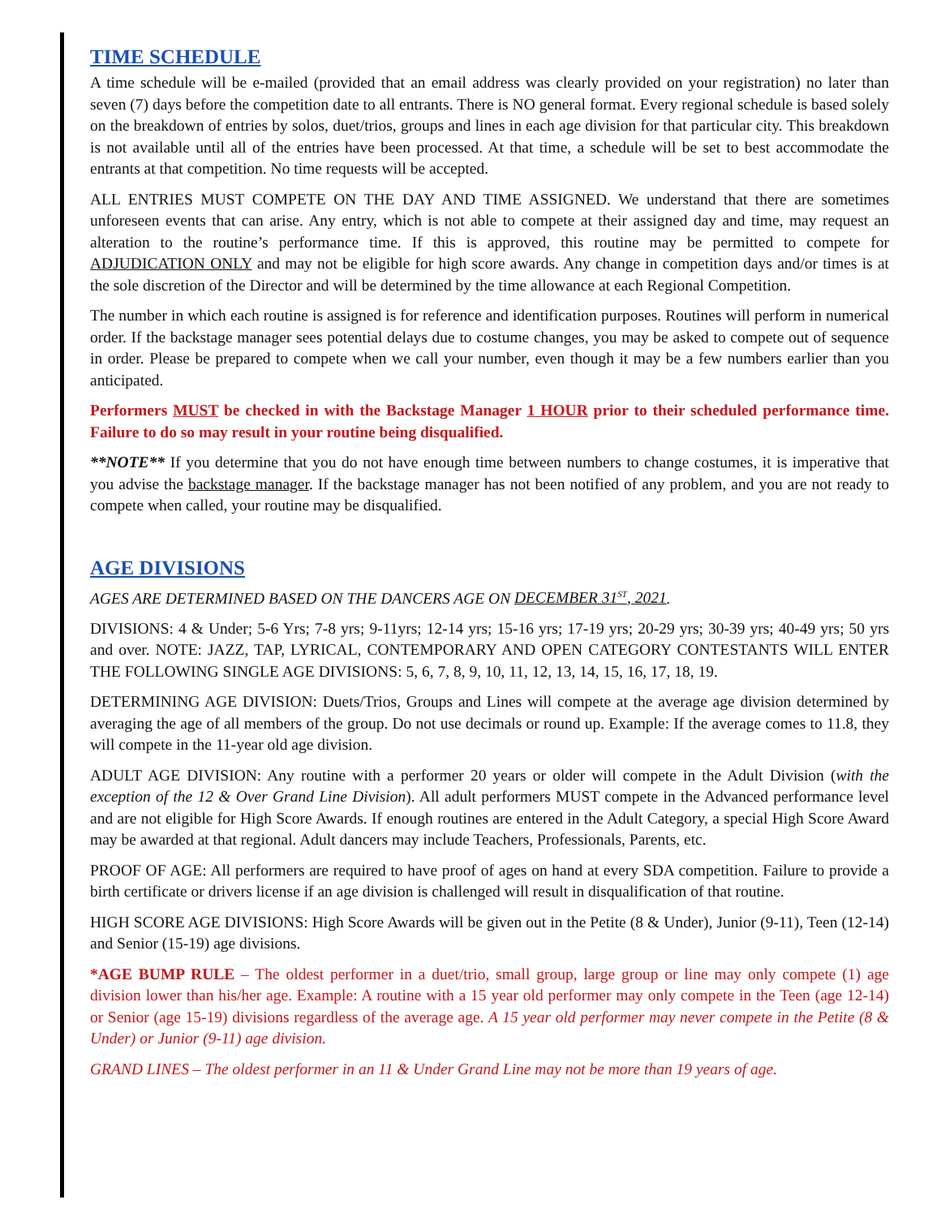TIME SCHEDULE
A time schedule will be e-mailed (provided that an email address was clearly provided on your registration) no later than seven (7) days before the competition date to all entrants. There is NO general format. Every regional schedule is based solely on the breakdown of entries by solos, duet/trios, groups and lines in each age division for that particular city. This breakdown is not available until all of the entries have been processed. At that time, a schedule will be set to best accommodate the entrants at that competition. No time requests will be accepted.
ALL ENTRIES MUST COMPETE ON THE DAY AND TIME ASSIGNED. We understand that there are sometimes unforeseen events that can arise. Any entry, which is not able to compete at their assigned day and time, may request an alteration to the routine’s performance time. If this is approved, this routine may be permitted to compete for ADJUDICATION ONLY and may not be eligible for high score awards. Any change in competition days and/or times is at the sole discretion of the Director and will be determined by the time allowance at each Regional Competition.
The number in which each routine is assigned is for reference and identification purposes. Routines will perform in numerical order. If the backstage manager sees potential delays due to costume changes, you may be asked to compete out of sequence in order. Please be prepared to compete when we call your number, even though it may be a few numbers earlier than you anticipated.
Performers MUST be checked in with the Backstage Manager 1 HOUR prior to their scheduled performance time. Failure to do so may result in your routine being disqualified.
**NOTE** If you determine that you do not have enough time between numbers to change costumes, it is imperative that you advise the backstage manager. If the backstage manager has not been notified of any problem, and you are not ready to compete when called, your routine may be disqualified.
AGE DIVISIONS
AGES ARE DETERMINED BASED ON THE DANCERS AGE ON DECEMBER 31<sup>ST</sup>, 2021.
DIVISIONS: 4 & Under; 5-6 Yrs; 7-8 yrs; 9-11yrs; 12-14 yrs; 15-16 yrs; 17-19 yrs; 20-29 yrs; 30-39 yrs; 40-49 yrs; 50 yrs and over. NOTE: JAZZ, TAP, LYRICAL, CONTEMPORARY AND OPEN CATEGORY CONTESTANTS WILL ENTER THE FOLLOWING SINGLE AGE DIVISIONS: 5, 6, 7, 8, 9, 10, 11, 12, 13, 14, 15, 16, 17, 18, 19.
DETERMINING AGE DIVISION: Duets/Trios, Groups and Lines will compete at the average age division determined by averaging the age of all members of the group. Do not use decimals or round up. Example: If the average comes to 11.8, they will compete in the 11-year old age division.
ADULT AGE DIVISION: Any routine with a performer 20 years or older will compete in the Adult Division (with the exception of the 12 & Over Grand Line Division). All adult performers MUST compete in the Advanced performance level and are not eligible for High Score Awards. If enough routines are entered in the Adult Category, a special High Score Award may be awarded at that regional. Adult dancers may include Teachers, Professionals, Parents, etc.
PROOF OF AGE: All performers are required to have proof of ages on hand at every SDA competition. Failure to provide a birth certificate or drivers license if an age division is challenged will result in disqualification of that routine.
HIGH SCORE AGE DIVISIONS: High Score Awards will be given out in the Petite (8 & Under), Junior (9-11), Teen (12-14) and Senior (15-19) age divisions.
*AGE BUMP RULE – The oldest performer in a duet/trio, small group, large group or line may only compete (1) age division lower than his/her age. Example: A routine with a 15 year old performer may only compete in the Teen (age 12-14) or Senior (age 15-19) divisions regardless of the average age. A 15 year old performer may never compete in the Petite (8 & Under) or Junior (9-11) age division.
GRAND LINES – The oldest performer in an 11 & Under Grand Line may not be more than 19 years of age.